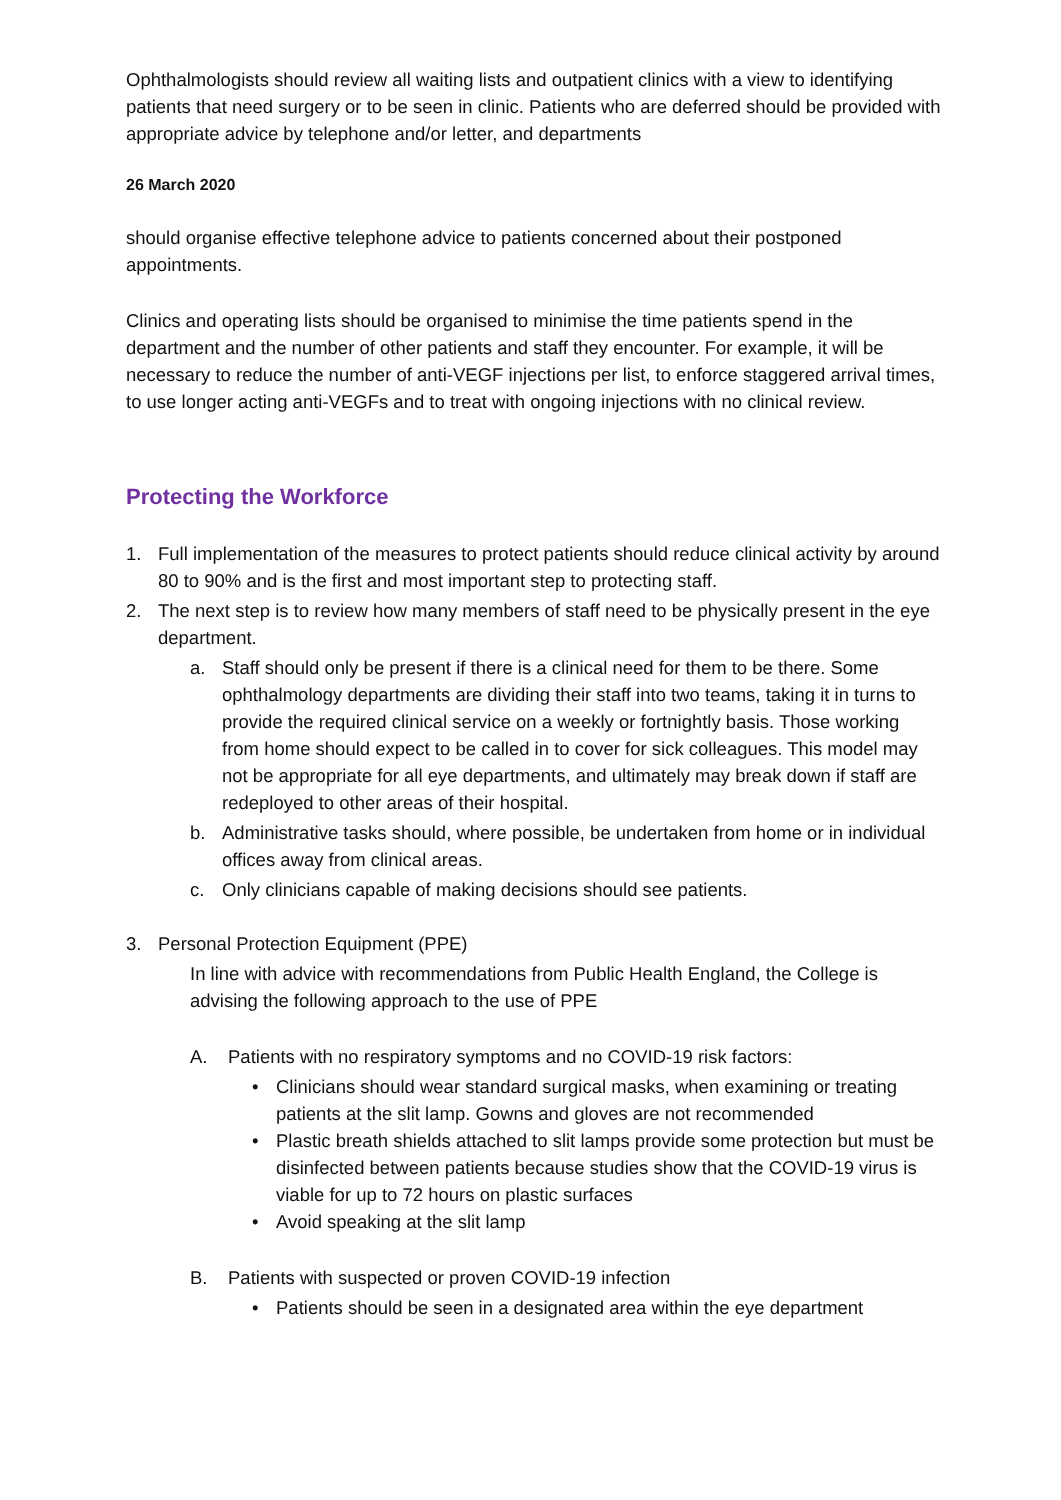Ophthalmologists should review all waiting lists and outpatient clinics with a view to identifying patients that need surgery or to be seen in clinic. Patients who are deferred should be provided with appropriate advice by telephone and/or letter, and departments
26 March 2020
should organise effective telephone advice to patients concerned about their postponed appointments.
Clinics and operating lists should be organised to minimise the time patients spend in the department and the number of other patients and staff they encounter. For example, it will be necessary to reduce the number of anti-VEGF injections per list, to enforce staggered arrival times, to use longer acting anti-VEGFs and to treat with ongoing injections with no clinical review.
Protecting the Workforce
1. Full implementation of the measures to protect patients should reduce clinical activity by around 80 to 90% and is the first and most important step to protecting staff.
2. The next step is to review how many members of staff need to be physically present in the eye department.
a. Staff should only be present if there is a clinical need for them to be there. Some ophthalmology departments are dividing their staff into two teams, taking it in turns to provide the required clinical service on a weekly or fortnightly basis. Those working from home should expect to be called in to cover for sick colleagues. This model may not be appropriate for all eye departments, and ultimately may break down if staff are redeployed to other areas of their hospital.
b. Administrative tasks should, where possible, be undertaken from home or in individual offices away from clinical areas.
c. Only clinicians capable of making decisions should see patients.
3. Personal Protection Equipment (PPE)
In line with advice with recommendations from Public Health England, the College is advising the following approach to the use of PPE
A. Patients with no respiratory symptoms and no COVID-19 risk factors:
• Clinicians should wear standard surgical masks, when examining or treating patients at the slit lamp. Gowns and gloves are not recommended
• Plastic breath shields attached to slit lamps provide some protection but must be disinfected between patients because studies show that the COVID-19 virus is viable for up to 72 hours on plastic surfaces
• Avoid speaking at the slit lamp
B. Patients with suspected or proven COVID-19 infection
• Patients should be seen in a designated area within the eye department